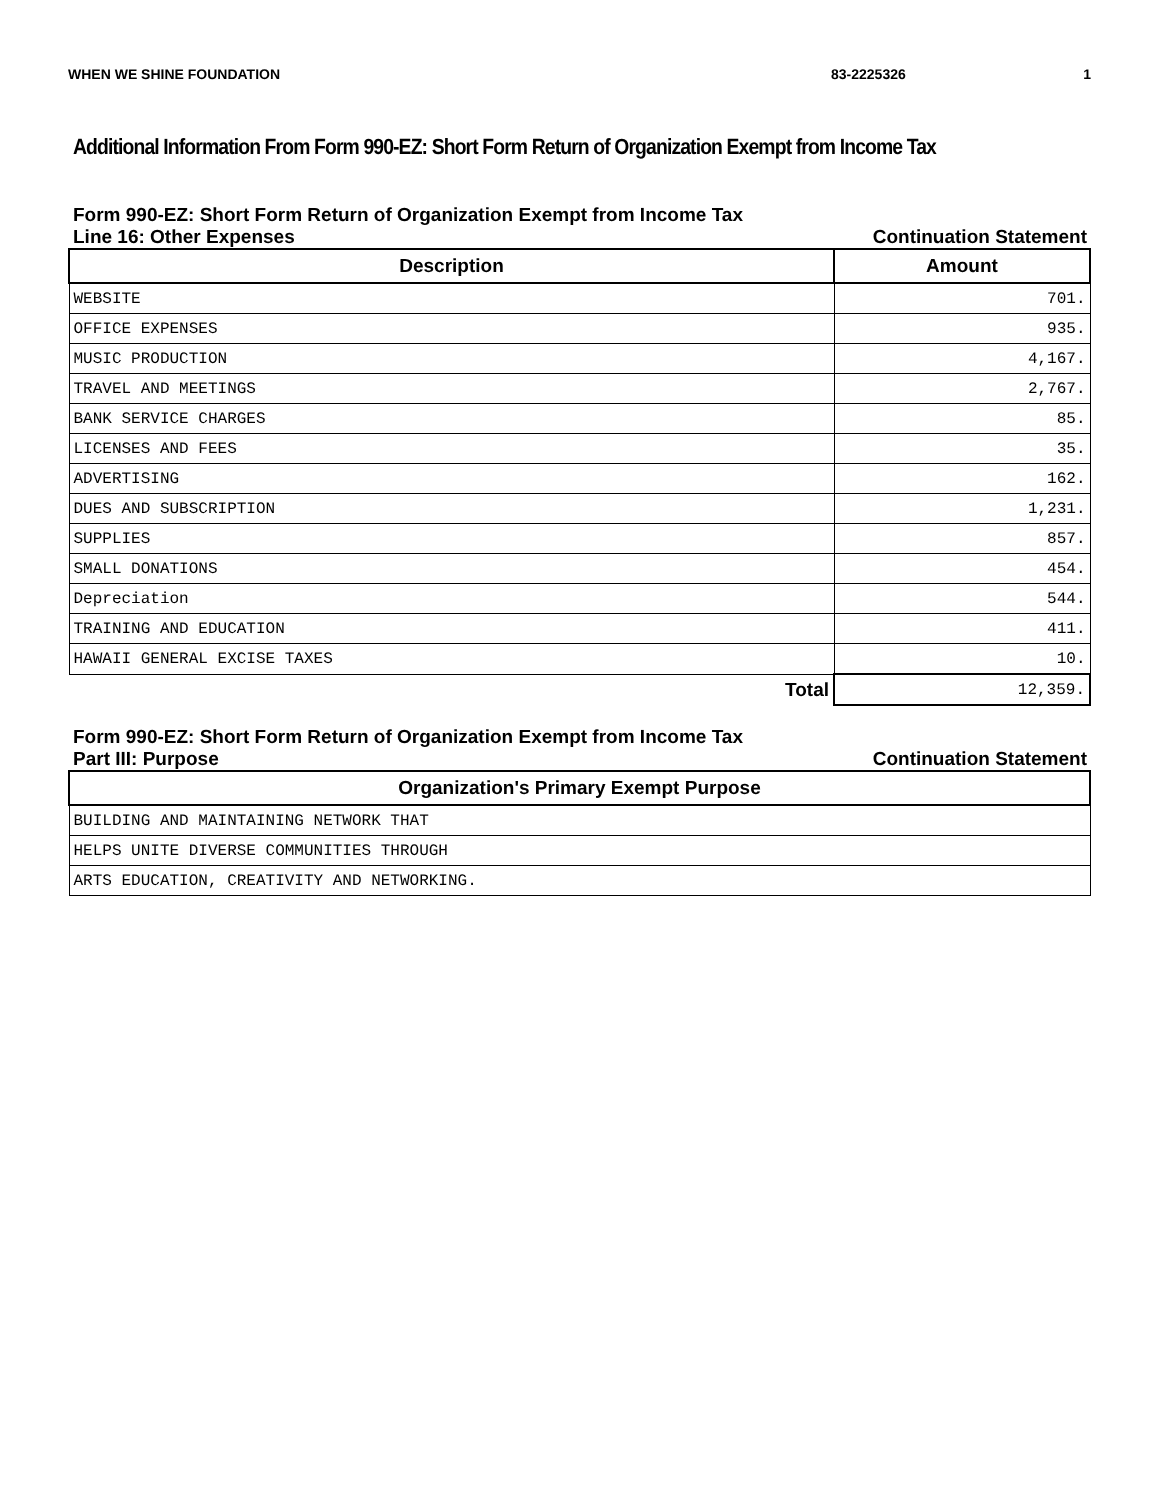WHEN WE SHINE FOUNDATION 83-2225326 1
Additional Information From Form 990-EZ: Short Form Return of Organization Exempt from Income Tax
Form 990-EZ: Short Form Return of Organization Exempt from Income Tax
Line 16: Other Expenses Continuation Statement
| Description | Amount |
| --- | --- |
| WEBSITE | 701. |
| OFFICE EXPENSES | 935. |
| MUSIC PRODUCTION | 4,167. |
| TRAVEL AND MEETINGS | 2,767. |
| BANK SERVICE CHARGES | 85. |
| LICENSES AND FEES | 35. |
| ADVERTISING | 162. |
| DUES AND SUBSCRIPTION | 1,231. |
| SUPPLIES | 857. |
| SMALL DONATIONS | 454. |
| Depreciation | 544. |
| TRAINING AND EDUCATION | 411. |
| HAWAII GENERAL EXCISE TAXES | 10. |
| Total | 12,359. |
Form 990-EZ: Short Form Return of Organization Exempt from Income Tax
Part III: Purpose Continuation Statement
| Organization's Primary Exempt Purpose |
| --- |
| BUILDING AND MAINTAINING NETWORK THAT |
| HELPS UNITE DIVERSE COMMUNITIES THROUGH |
| ARTS EDUCATION, CREATIVITY AND NETWORKING. |